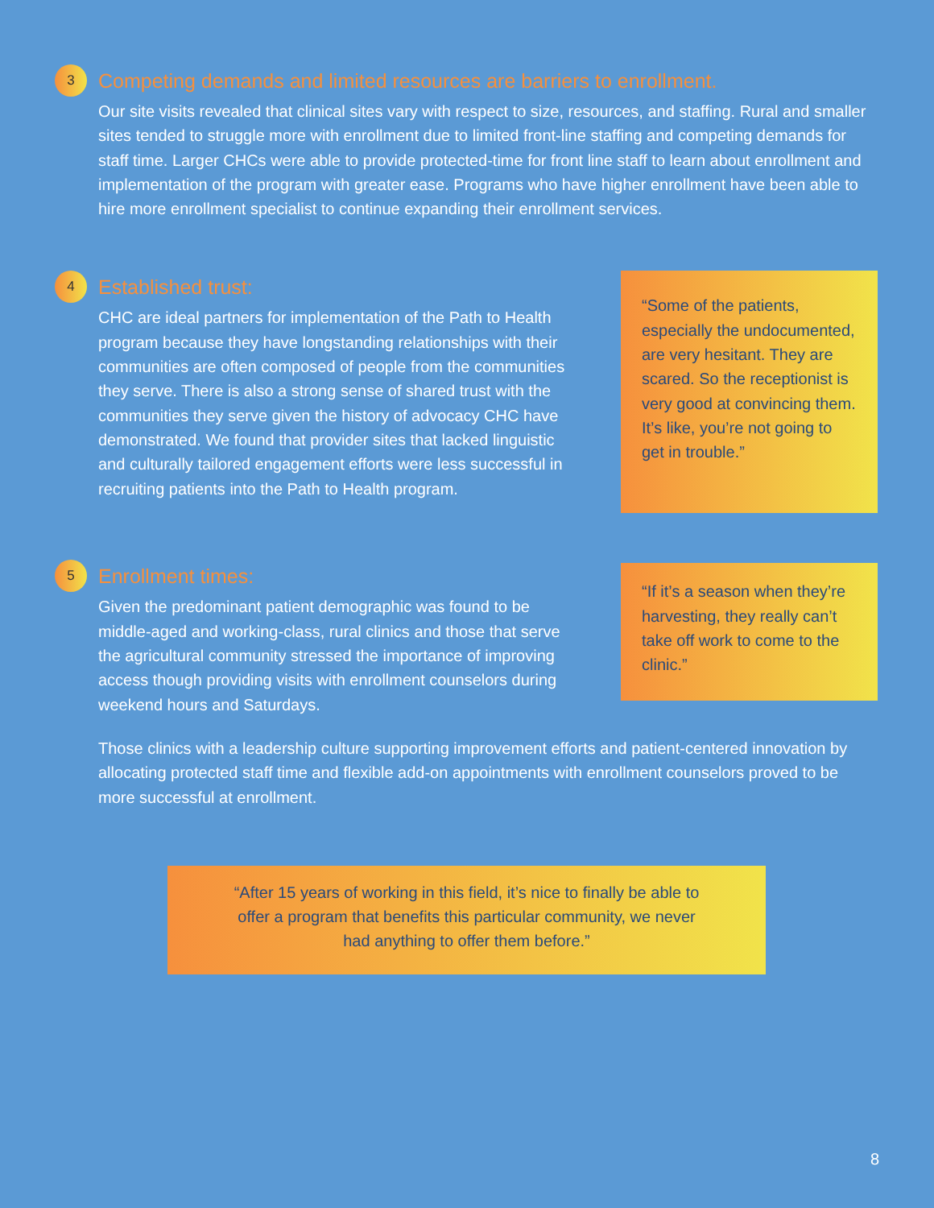3
Competing demands and limited resources are barriers to enrollment.
Our site visits revealed that clinical sites vary with respect to size, resources, and staffing. Rural and smaller sites tended to struggle more with enrollment due to limited front-line staffing and competing demands for staff time. Larger CHCs were able to provide protected-time for front line staff to learn about enrollment and implementation of the program with greater ease. Programs who have higher enrollment have been able to hire more enrollment specialist to continue expanding their enrollment services.
4
Established trust:
CHC are ideal partners for implementation of the Path to Health program because they have longstanding relationships with their communities are often composed of people from the communities they serve. There is also a strong sense of shared trust with the communities they serve given the history of advocacy CHC have demonstrated. We found that provider sites that lacked linguistic and culturally tailored engagement efforts were less successful in recruiting patients into the Path to Health program.
“Some of the patients, especially the undocumented, are very hesitant. They are scared. So the receptionist is very good at convincing them. It’s like, you’re not going to get in trouble.”
5
Enrollment times:
Given the predominant patient demographic was found to be middle-aged and working-class, rural clinics and those that serve the agricultural community stressed the importance of improving access though providing visits with enrollment counselors during weekend hours and Saturdays.
“If it’s a season when they’re harvesting, they really can’t take off work to come to the clinic.”
Those clinics with a leadership culture supporting improvement efforts and patient-centered innovation by allocating protected staff time and flexible add-on appointments with enrollment counselors proved to be more successful at enrollment.
“After 15 years of working in this field, it’s nice to finally be able to offer a program that benefits this particular community, we never had anything to offer them before.”
8